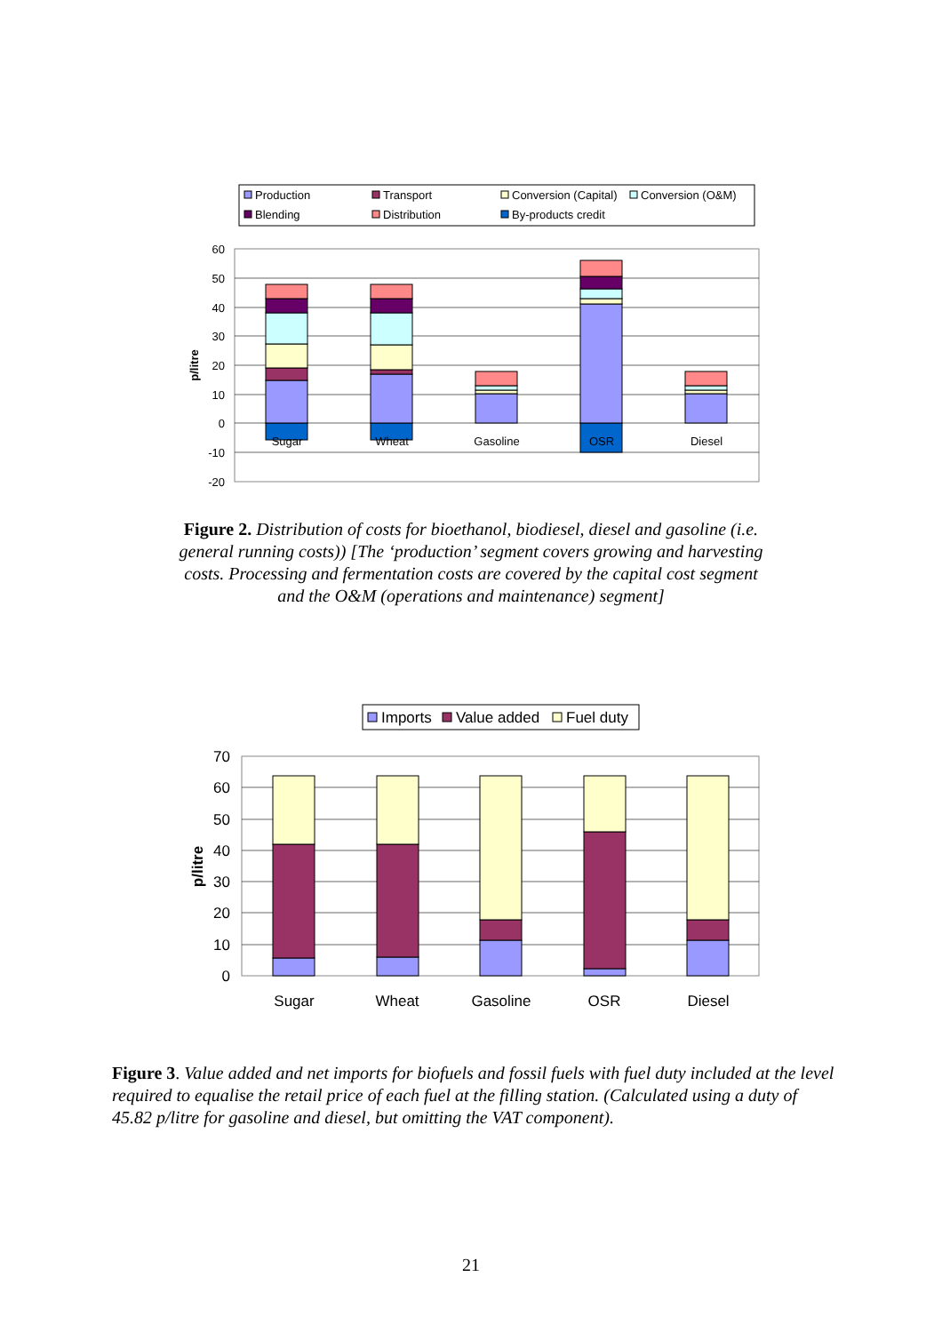Production
Transport
Conversion (Capital)
Conversion (O&M)
Blending
Distribution
By-products credit
60
50
40
30
20
10
0
-10
-20
p/litre
Sugar
Wheat
Gasoline
OSR
Diesel
Figure 2. Distribution of costs for bioethanol, biodiesel, diesel and gasoline (i.e. general running costs)) [The ‘production’ segment covers growing and harvesting costs. Processing and fermentation costs are covered by the capital cost segment and the O&M (operations and maintenance) segment]
Imports
Value added
Fuel duty
70
60
50
40
30
20
10
0
p/litre
Sugar
Wheat
Gasoline
OSR
Diesel
Figure 3. Value added and net imports for biofuels and fossil fuels with fuel duty included at the level required to equalise the retail price of each fuel at the filling station. (Calculated using a duty of 45.82 p/litre for gasoline and diesel, but omitting the VAT component).
21